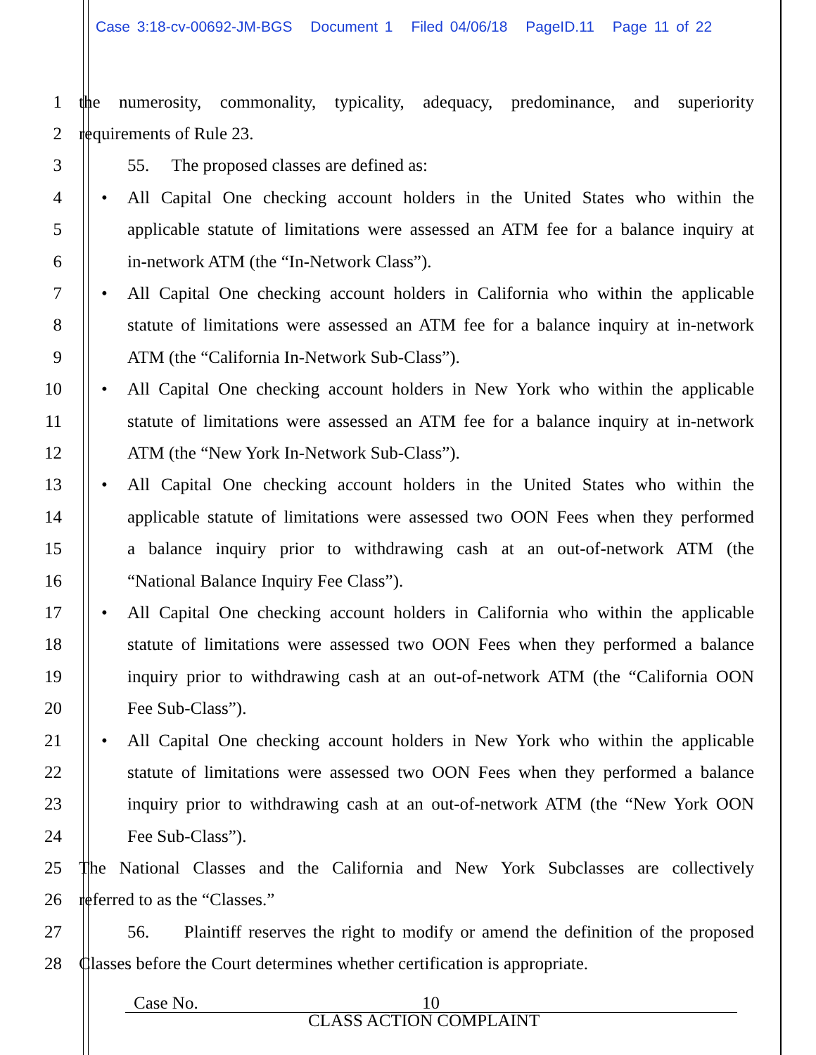Case 3:18-cv-00692-JM-BGS Document 1 Filed 04/06/18 PageID.11 Page 11 of 22
1 the numerosity, commonality, typicality, adequacy, predominance, and superiority
2 requirements of Rule 23.
3 55. The proposed classes are defined as:
4
• All Capital One checking account holders in the United States who within the
5 applicable statute of limitations were assessed an ATM fee for a balance inquiry at
6 in-network ATM (the “In-Network Class”).
7
• All Capital One checking account holders in California who within the applicable
8 statute of limitations were assessed an ATM fee for a balance inquiry at in-network
9 ATM (the “California In-Network Sub-Class”).
10
• All Capital One checking account holders in New York who within the applicable
11 statute of limitations were assessed an ATM fee for a balance inquiry at in-network
12 ATM (the “New York In-Network Sub-Class”).
13
• All Capital One checking account holders in the United States who within the
14 applicable statute of limitations were assessed two OON Fees when they performed
15 a balance inquiry prior to withdrawing cash at an out-of-network ATM (the
16 “National Balance Inquiry Fee Class”).
17
• All Capital One checking account holders in California who within the applicable
18 statute of limitations were assessed two OON Fees when they performed a balance
19 inquiry prior to withdrawing cash at an out-of-network ATM (the “California OON
20 Fee Sub-Class”).
21
• All Capital One checking account holders in New York who within the applicable
22 statute of limitations were assessed two OON Fees when they performed a balance
23 inquiry prior to withdrawing cash at an out-of-network ATM (the “New York OON
24 Fee Sub-Class”).
25 The National Classes and the California and New York Subclasses are collectively
26 referred to as the “Classes.”
27 56. Plaintiff reserves the right to modify or amend the definition of the proposed
28 Classes before the Court determines whether certification is appropriate.
Case No. 10
CLASS ACTION COMPLAINT